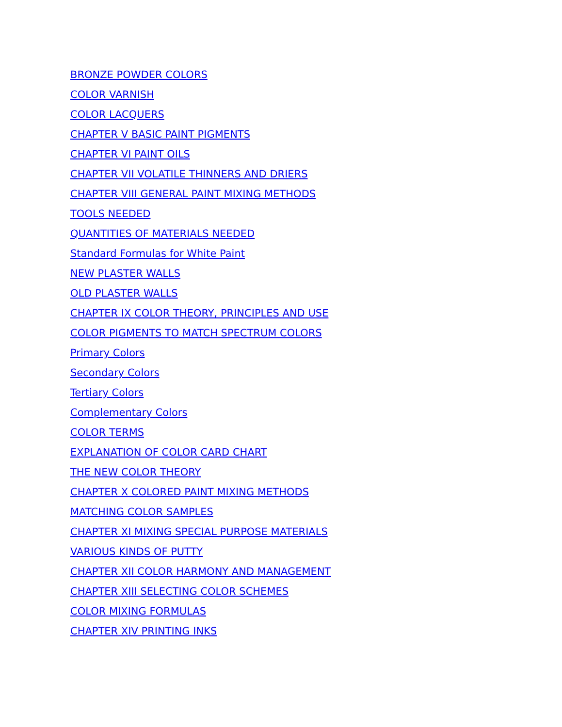BRONZE POWDER COLORS
COLOR VARNISH
COLOR LACQUERS
CHAPTER V BASIC PAINT PIGMENTS
CHAPTER VI PAINT OILS
CHAPTER VII VOLATILE THINNERS AND DRIERS
CHAPTER VIII GENERAL PAINT MIXING METHODS
TOOLS NEEDED
QUANTITIES OF MATERIALS NEEDED
Standard Formulas for White Paint
NEW PLASTER WALLS
OLD PLASTER WALLS
CHAPTER IX COLOR THEORY, PRINCIPLES AND USE
COLOR PIGMENTS TO MATCH SPECTRUM COLORS
Primary Colors
Secondary Colors
Tertiary Colors
Complementary Colors
COLOR TERMS
EXPLANATION OF COLOR CARD CHART
THE NEW COLOR THEORY
CHAPTER X COLORED PAINT MIXING METHODS
MATCHING COLOR SAMPLES
CHAPTER XI MIXING SPECIAL PURPOSE MATERIALS
VARIOUS KINDS OF PUTTY
CHAPTER XII COLOR HARMONY AND MANAGEMENT
CHAPTER XIII SELECTING COLOR SCHEMES
COLOR MIXING FORMULAS
CHAPTER XIV PRINTING INKS